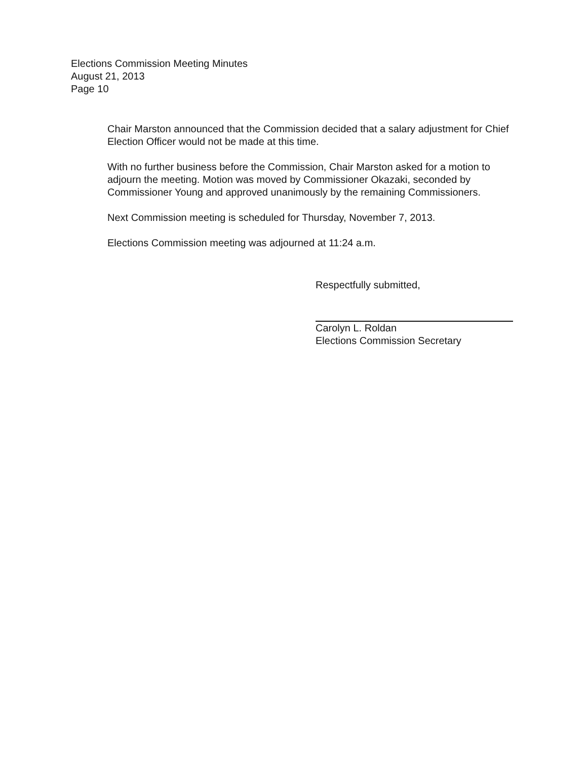Elections Commission Meeting Minutes
August 21, 2013
Page 10
Chair Marston announced that the Commission decided that a salary adjustment for Chief Election Officer would not be made at this time.
With no further business before the Commission, Chair Marston asked for a motion to adjourn the meeting. Motion was moved by Commissioner Okazaki, seconded by Commissioner Young and approved unanimously by the remaining Commissioners.
Next Commission meeting is scheduled for Thursday, November 7, 2013.
Elections Commission meeting was adjourned at 11:24 a.m.
Respectfully submitted,
Carolyn L. Roldan
Elections Commission Secretary